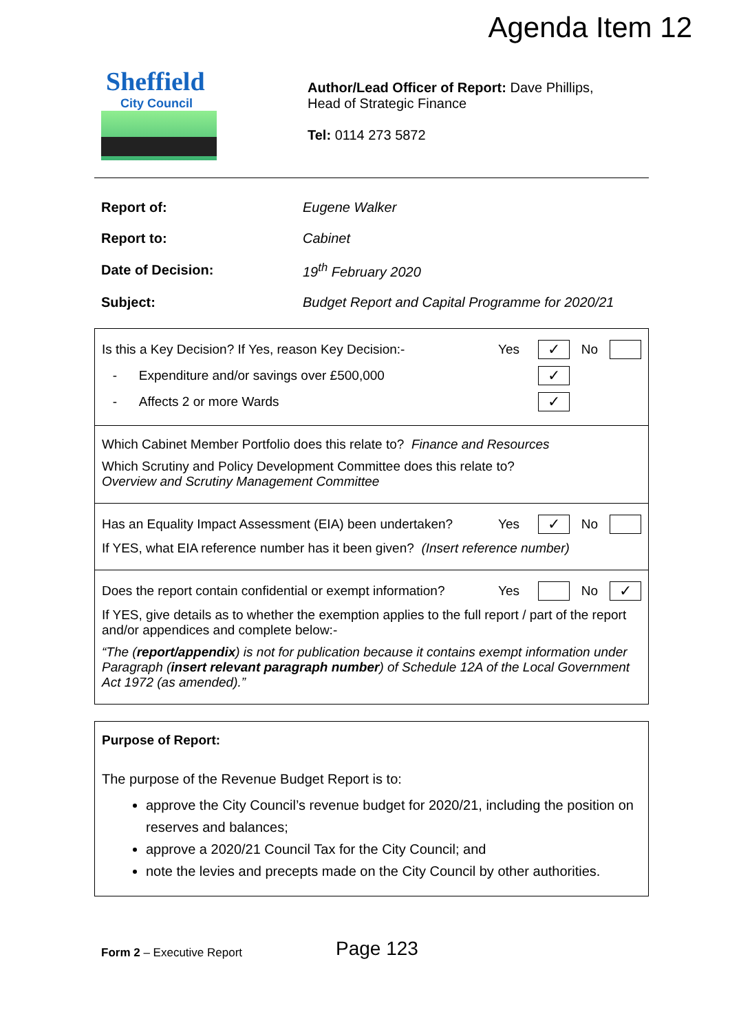Agenda Item 12
Sheffield
City Council
Author/Lead Officer of Report: Dave Phillips,
Head of Strategic Finance
Tel: 0114 273 5872
| Report of: | Eugene Walker |
| Report to: | Cabinet |
| Date of Decision: | 19<sup>th</sup> February 2020 |
| Subject: | Budget Report and Capital Programme for 2020/21 |
Is this a Key Decision? If Yes, reason Key Decision:- Yes ✓ No
- Expenditure and/or savings over £500,000 ✓
- Affects 2 or more Wards ✓
Which Cabinet Member Portfolio does this relate to? Finance and Resources
Which Scrutiny and Policy Development Committee does this relate to?
Overview and Scrutiny Management Committee
Has an Equality Impact Assessment (EIA) been undertaken? Yes ✓ No
If YES, what EIA reference number has it been given? (Insert reference number)
Does the report contain confidential or exempt information? Yes No ✓
If YES, give details as to whether the exemption applies to the full report / part of the report and/or appendices and complete below:-
“The (report/appendix) is not for publication because it contains exempt information under Paragraph (insert relevant paragraph number) of Schedule 12A of the Local Government Act 1972 (as amended).”
Purpose of Report:
The purpose of the Revenue Budget Report is to:
approve the City Council’s revenue budget for 2020/21, including the position on reserves and balances;
approve a 2020/21 Council Tax for the City Council; and
note the levies and precepts made on the City Council by other authorities.
Form 2 – Executive Report Page 123